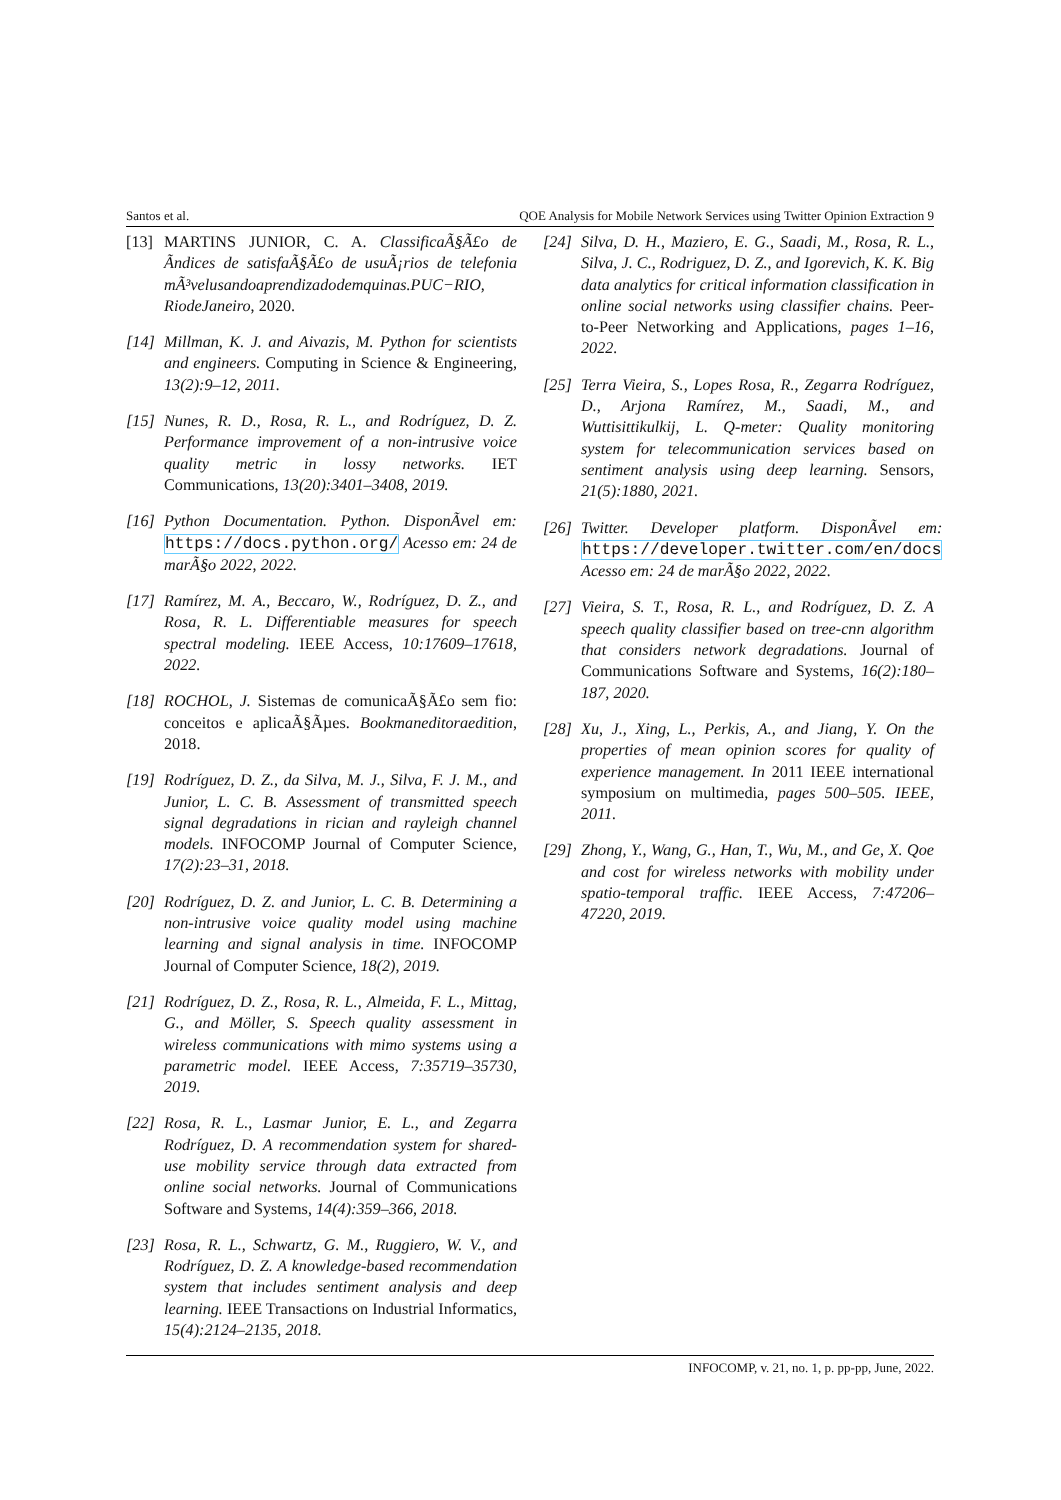Santos et al. QOE Analysis for Mobile Network Services using Twitter Opinion Extraction 9
[13] MARTINS JUNIOR, C. A. ClassificaÃ§Ã£o de Ãndices de satisfaÃ§Ã£o de usuÃ¡rios de telefonia mÃ³velusandoaprendizadodemquinas.PUC−RIO, RiodeJaneiro, 2020.
[14] Millman, K. J. and Aivazis, M. Python for scientists and engineers. Computing in Science & Engineering, 13(2):9–12, 2011.
[15] Nunes, R. D., Rosa, R. L., and Rodríguez, D. Z. Performance improvement of a non-intrusive voice quality metric in lossy networks. IET Communications, 13(20):3401–3408, 2019.
[16] Python Documentation. Python. DisponÃvel em: https://docs.python.org/ Acesso em: 24 de marÃ§o 2022, 2022.
[17] Ramírez, M. A., Beccaro, W., Rodríguez, D. Z., and Rosa, R. L. Differentiable measures for speech spectral modeling. IEEE Access, 10:17609–17618, 2022.
[18] ROCHOL, J. Sistemas de comunicaÃ§Ã£o sem fio: conceitos e aplicaÃ§Ãµes. Bookmaneditoraedition, 2018.
[19] Rodríguez, D. Z., da Silva, M. J., Silva, F. J. M., and Junior, L. C. B. Assessment of transmitted speech signal degradations in rician and rayleigh channel models. INFOCOMP Journal of Computer Science, 17(2):23–31, 2018.
[20] Rodríguez, D. Z. and Junior, L. C. B. Determining a non-intrusive voice quality model using machine learning and signal analysis in time. INFOCOMP Journal of Computer Science, 18(2), 2019.
[21] Rodríguez, D. Z., Rosa, R. L., Almeida, F. L., Mittag, G., and Möller, S. Speech quality assessment in wireless communications with mimo systems using a parametric model. IEEE Access, 7:35719–35730, 2019.
[22] Rosa, R. L., Lasmar Junior, E. L., and Zegarra Rodríguez, D. A recommendation system for shared-use mobility service through data extracted from online social networks. Journal of Communications Software and Systems, 14(4):359–366, 2018.
[23] Rosa, R. L., Schwartz, G. M., Ruggiero, W. V., and Rodríguez, D. Z. A knowledge-based recommendation system that includes sentiment analysis and deep learning. IEEE Transactions on Industrial Informatics, 15(4):2124–2135, 2018.
[24] Silva, D. H., Maziero, E. G., Saadi, M., Rosa, R. L., Silva, J. C., Rodriguez, D. Z., and Igorevich, K. K. Big data analytics for critical information classification in online social networks using classifier chains. Peer-to-Peer Networking and Applications, pages 1–16, 2022.
[25] Terra Vieira, S., Lopes Rosa, R., Zegarra Rodríguez, D., Arjona Ramírez, M., Saadi, M., and Wuttisittikulkij, L. Q-meter: Quality monitoring system for telecommunication services based on sentiment analysis using deep learning. Sensors, 21(5):1880, 2021.
[26] Twitter. Developer platform. DisponÃvel em: https://developer.twitter.com/en/docs Acesso em: 24 de marÃ§o 2022, 2022.
[27] Vieira, S. T., Rosa, R. L., and Rodríguez, D. Z. A speech quality classifier based on tree-cnn algorithm that considers network degradations. Journal of Communications Software and Systems, 16(2):180–187, 2020.
[28] Xu, J., Xing, L., Perkis, A., and Jiang, Y. On the properties of mean opinion scores for quality of experience management. In 2011 IEEE international symposium on multimedia, pages 500–505. IEEE, 2011.
[29] Zhong, Y., Wang, G., Han, T., Wu, M., and Ge, X. Qoe and cost for wireless networks with mobility under spatio-temporal traffic. IEEE Access, 7:47206–47220, 2019.
INFOCOMP, v. 21, no. 1, p. pp-pp, June, 2022.